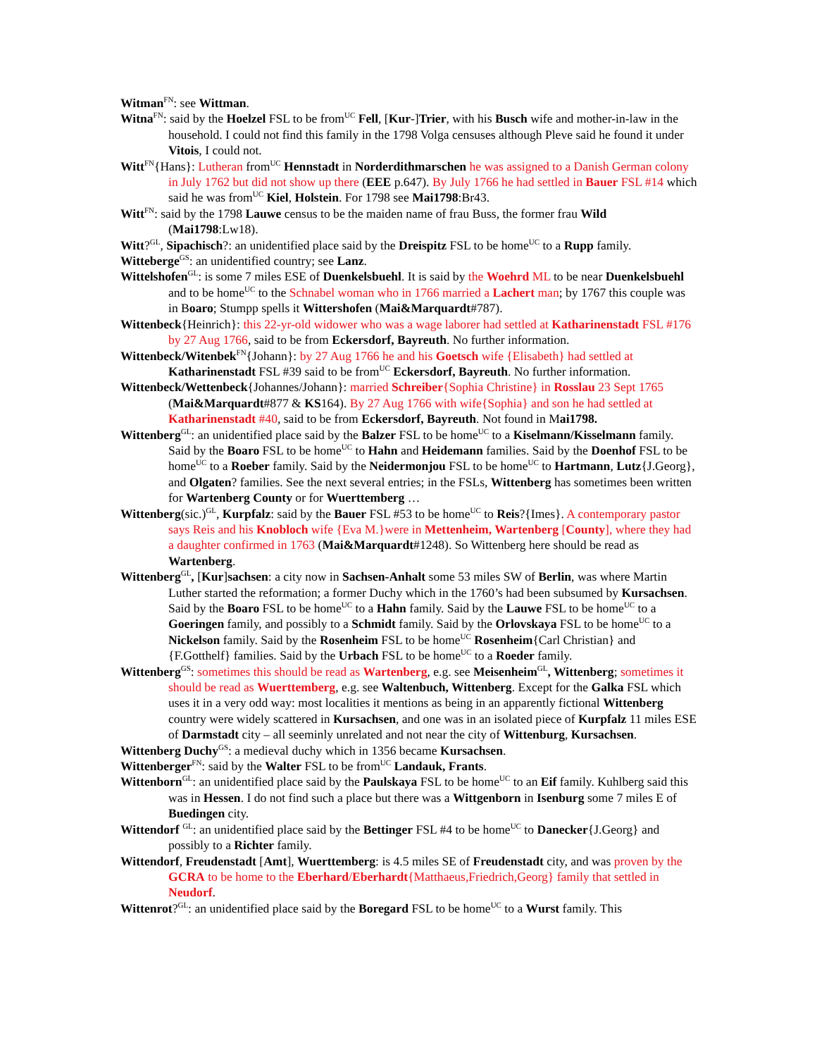Witman<sup>FN</sup>: see Wittman.
Witna<sup>FN</sup>: said by the Hoelzel FSL to be from<sup>UC</sup> Fell, [Kur-]Trier, with his Busch wife and mother-in-law in the household. I could not find this family in the 1798 Volga censuses although Pleve said he found it under Vitois, I could not.
Witt<sup>FN</sup>{Hans}: Lutheran from<sup>UC</sup> Hennstadt in Norderdithmarschen he was assigned to a Danish German colony in July 1762 but did not show up there (EEE p.647). By July 1766 he had settled in Bauer FSL #14 which said he was from<sup>UC</sup> Kiel, Holstein. For 1798 see Mai1798:Br43.
Witt<sup>FN</sup>: said by the 1798 Lauwe census to be the maiden name of frau Buss, the former frau Wild (Mai1798:Lw18).
Witt?<sup>GL</sup>, Sipachisch?: an unidentified place said by the Dreispitz FSL to be home<sup>UC</sup> to a Rupp family.
Witteberge<sup>GS</sup>: an unidentified country; see Lanz.
Wittelshofen<sup>GL</sup>: is some 7 miles ESE of Duenkelsbuehl. It is said by the Woehrd ML to be near Duenkelsbuehl and to be home<sup>UC</sup> to the Schnabel woman who in 1766 married a Lachert man; by 1767 this couple was in Boaro; Stumpp spells it Wittershofen (Mai&Marquardt#787).
Wittenbeck{Heinrich}: this 22-yr-old widower who was a wage laborer had settled at Katharinenstadt FSL #176 by 27 Aug 1766, said to be from Eckersdorf, Bayreuth. No further information.
Wittenbeck/Witenbek<sup>FN</sup>{Johann}: by 27 Aug 1766 he and his Goetsch wife {Elisabeth} had settled at Katharinenstadt FSL #39 said to be from<sup>UC</sup> Eckersdorf, Bayreuth. No further information.
Wittenbeck/Wettenbeck{Johannes/Johann}: married Schreiber{Sophia Christine} in Rosslau 23 Sept 1765 (Mai&Marquardt#877 & KS164). By 27 Aug 1766 with wife{Sophia} and son he had settled at Katharinenstadt #40, said to be from Eckersdorf, Bayreuth. Not found in Mai1798.
Wittenberg<sup>GL</sup>: an unidentified place said by the Balzer FSL to be home<sup>UC</sup> to a Kiselmann/Kisselmann family. Said by the Boaro FSL to be home<sup>UC</sup> to Hahn and Heidemann families. Said by the Doenhof FSL to be home<sup>UC</sup> to a Roeber family. Said by the Neidermonjou FSL to be home<sup>UC</sup> to Hartmann, Lutz{J.Georg}, and Olgaten? families. See the next several entries; in the FSLs, Wittenberg has sometimes been written for Wartenberg County or for Wuerttemberg …
Wittenberg(sic.)<sup>GL</sup>, Kurpfalz: said by the Bauer FSL #53 to be home<sup>UC</sup> to Reis?{Imes}. A contemporary pastor says Reis and his Knobloch wife {Eva M.}were in Mettenheim, Wartenberg [County], where they had a daughter confirmed in 1763 (Mai&Marquardt#1248). So Wittenberg here should be read as Wartenberg.
Wittenberg<sup>GL</sup>, [Kur]sachsen: a city now in Sachsen-Anhalt some 53 miles SW of Berlin, was where Martin Luther started the reformation; a former Duchy which in the 1760’s had been subsumed by Kursachsen. Said by the Boaro FSL to be home<sup>UC</sup> to a Hahn family. Said by the Lauwe FSL to be home<sup>UC</sup> to a Goeringen family, and possibly to a Schmidt family. Said by the Orlovskaya FSL to be home<sup>UC</sup> to a Nickelson family. Said by the Rosenheim FSL to be home<sup>UC</sup> Rosenheim{Carl Christian} and {F.Gotthelf} families. Said by the Urbach FSL to be home<sup>UC</sup> to a Roeder family.
Wittenberg<sup>GS</sup>: sometimes this should be read as Wartenberg, e.g. see Meisenheim<sup>GL</sup>, Wittenberg; sometimes it should be read as Wuerttemberg, e.g. see Waltenbuch, Wittenberg. Except for the Galka FSL which uses it in a very odd way: most localities it mentions as being in an apparently fictional Wittenberg country were widely scattered in Kursachsen, and one was in an isolated piece of Kurpfalz 11 miles ESE of Darmstadt city – all seeminly unrelated and not near the city of Wittenburg, Kursachsen.
Wittenberg Duchy<sup>GS</sup>: a medieval duchy which in 1356 became Kursachsen.
Wittenberger<sup>FN</sup>: said by the Walter FSL to be from<sup>UC</sup> Landauk, Frants.
Wittenborn<sup>GL</sup>: an unidentified place said by the Paulskaya FSL to be home<sup>UC</sup> to an Eif family. Kuhlberg said this was in Hessen. I do not find such a place but there was a Wittgenborn in Isenburg some 7 miles E of Buedingen city.
Wittendorf <sup>GL</sup>: an unidentified place said by the Bettinger FSL #4 to be home<sup>UC</sup> to Danecker{J.Georg} and possibly to a Richter family.
Wittendorf, Freudenstadt [Amt], Wuerttemberg: is 4.5 miles SE of Freudenstadt city, and was proven by the GCRA to be home to the Eberhard/Eberhardt{Matthaeus,Friedrich,Georg} family that settled in Neudorf.
Wittenrot?<sup>GL</sup>: an unidentified place said by the Boregard FSL to be home<sup>UC</sup> to a Wurst family. This